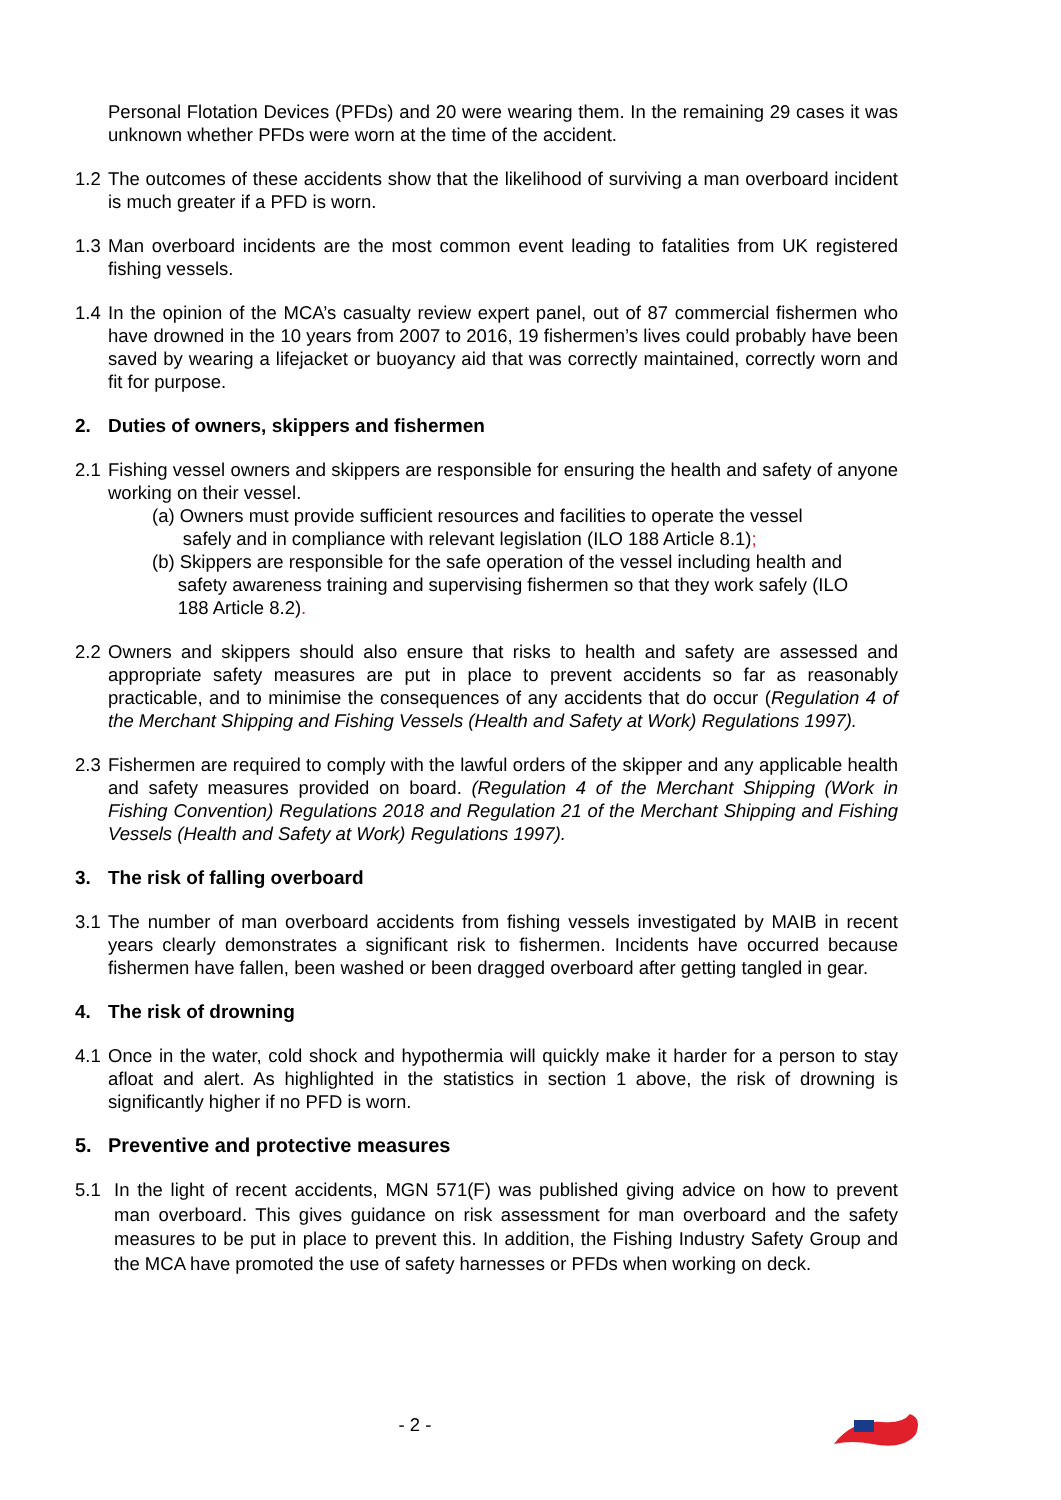Personal Flotation Devices (PFDs) and 20 were wearing them. In the remaining 29 cases it was unknown whether PFDs were worn at the time of the accident.
1.2 The outcomes of these accidents show that the likelihood of surviving a man overboard incident is much greater if a PFD is worn.
1.3 Man overboard incidents are the most common event leading to fatalities from UK registered fishing vessels.
1.4 In the opinion of the MCA’s casualty review expert panel, out of 87 commercial fishermen who have drowned in the 10 years from 2007 to 2016, 19 fishermen’s lives could probably have been saved by wearing a lifejacket or buoyancy aid that was correctly maintained, correctly worn and fit for purpose.
2. Duties of owners, skippers and fishermen
2.1 Fishing vessel owners and skippers are responsible for ensuring the health and safety of anyone working on their vessel.
(a) Owners must provide sufficient resources and facilities to operate the vessel
safely and in compliance with relevant legislation (ILO 188 Article 8.1);
(b) Skippers are responsible for the safe operation of the vessel including health and
safety awareness training and supervising fishermen so that they work safely (ILO
188 Article 8.2).
2.2 Owners and skippers should also ensure that risks to health and safety are assessed and appropriate safety measures are put in place to prevent accidents so far as reasonably practicable, and to minimise the consequences of any accidents that do occur (Regulation 4 of the Merchant Shipping and Fishing Vessels (Health and Safety at Work) Regulations 1997).
2.3 Fishermen are required to comply with the lawful orders of the skipper and any applicable health and safety measures provided on board. (Regulation 4 of the Merchant Shipping (Work in Fishing Convention) Regulations 2018 and Regulation 21 of the Merchant Shipping and Fishing Vessels (Health and Safety at Work) Regulations 1997).
3. The risk of falling overboard
3.1 The number of man overboard accidents from fishing vessels investigated by MAIB in recent years clearly demonstrates a significant risk to fishermen. Incidents have occurred because fishermen have fallen, been washed or been dragged overboard after getting tangled in gear.
4. The risk of drowning
4.1 Once in the water, cold shock and hypothermia will quickly make it harder for a person to stay afloat and alert. As highlighted in the statistics in section 1 above, the risk of drowning is significantly higher if no PFD is worn.
5. Preventive and protective measures
5.1 In the light of recent accidents, MGN 571(F) was published giving advice on how to prevent man overboard. This gives guidance on risk assessment for man overboard and the safety measures to be put in place to prevent this. In addition, the Fishing Industry Safety Group and the MCA have promoted the use of safety harnesses or PFDs when working on deck.
- 2 -